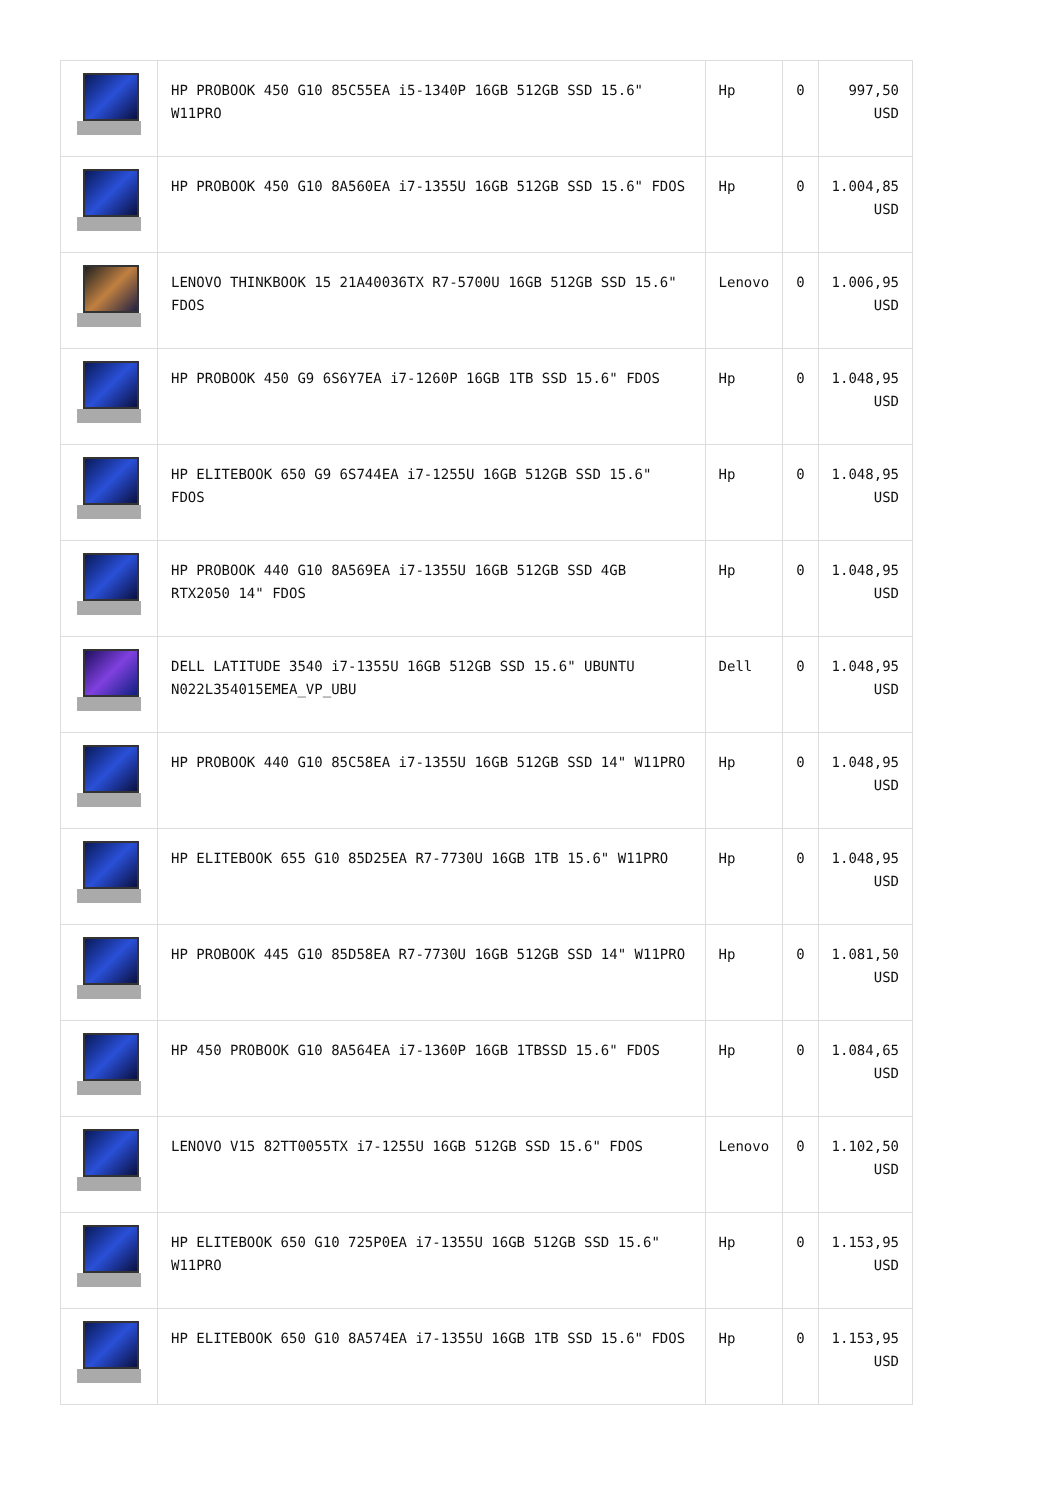| | HP PROBOOK 450 G10 85C55EA i5-1340P 16GB 512GB SSD 15.6" W11PRO | Hp | 0 | 997,50 USD |
| | HP PROBOOK 450 G10 8A560EA i7-1355U 16GB 512GB SSD 15.6" FDOS | Hp | 0 | 1.004,85 USD |
| | LENOVO THINKBOOK 15 21A40036TX R7-5700U 16GB 512GB SSD 15.6" FDOS | Lenovo | 0 | 1.006,95 USD |
| | HP PROBOOK 450 G9 6S6Y7EA i7-1260P 16GB 1TB SSD 15.6" FDOS | Hp | 0 | 1.048,95 USD |
| | HP ELITEBOOK 650 G9 6S744EA i7-1255U 16GB 512GB SSD 15.6" FDOS | Hp | 0 | 1.048,95 USD |
| | HP PROBOOK 440 G10 8A569EA i7-1355U 16GB 512GB SSD 4GB RTX2050 14" FDOS | Hp | 0 | 1.048,95 USD |
| | DELL LATITUDE 3540 i7-1355U 16GB 512GB SSD 15.6" UBUNTU N022L354015EMEA_VP_UBU | Dell | 0 | 1.048,95 USD |
| | HP PROBOOK 440 G10 85C58EA i7-1355U 16GB 512GB SSD 14" W11PRO | Hp | 0 | 1.048,95 USD |
| | HP ELITEBOOK 655 G10 85D25EA R7-7730U 16GB 1TB 15.6" W11PRO | Hp | 0 | 1.048,95 USD |
| | HP PROBOOK 445 G10 85D58EA R7-7730U 16GB 512GB SSD 14" W11PRO | Hp | 0 | 1.081,50 USD |
| | HP 450 PROBOOK G10 8A564EA i7-1360P 16GB 1TBSSD 15.6" FDOS | Hp | 0 | 1.084,65 USD |
| | LENOVO V15 82TT0055TX i7-1255U 16GB 512GB SSD 15.6" FDOS | Lenovo | 0 | 1.102,50 USD |
| | HP ELITEBOOK 650 G10 725P0EA i7-1355U 16GB 512GB SSD 15.6" W11PRO | Hp | 0 | 1.153,95 USD |
| | HP ELITEBOOK 650 G10 8A574EA i7-1355U 16GB 1TB SSD 15.6" FDOS | Hp | 0 | 1.153,95 USD |